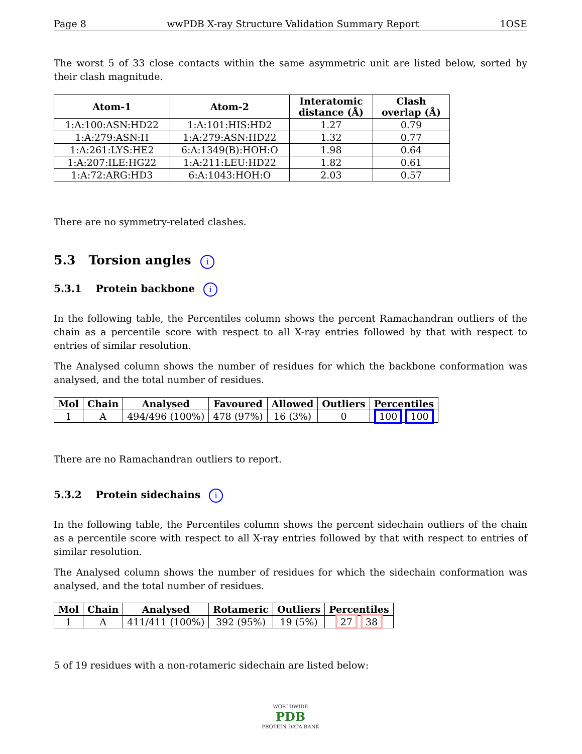Page 8 wwPDB X-ray Structure Validation Summary Report 1OSE
The worst 5 of 33 close contacts within the same asymmetric unit are listed below, sorted by their clash magnitude.
| Atom-1 | Atom-2 | Interatomic distance (Å) | Clash overlap (Å) |
| --- | --- | --- | --- |
| 1:A:100:ASN:HD22 | 1:A:101:HIS:HD2 | 1.27 | 0.79 |
| 1:A:279:ASN:H | 1:A:279:ASN:HD22 | 1.32 | 0.77 |
| 1:A:261:LYS:HE2 | 6:A:1349(B):HOH:O | 1.98 | 0.64 |
| 1:A:207:ILE:HG22 | 1:A:211:LEU:HD22 | 1.82 | 0.61 |
| 1:A:72:ARG:HD3 | 6:A:1043:HOH:O | 2.03 | 0.57 |
There are no symmetry-related clashes.
5.3 Torsion angles i
5.3.1 Protein backbone i
In the following table, the Percentiles column shows the percent Ramachandran outliers of the chain as a percentile score with respect to all X-ray entries followed by that with respect to entries of similar resolution.
The Analysed column shows the number of residues for which the backbone conformation was analysed, and the total number of residues.
| Mol | Chain | Analysed | Favoured | Allowed | Outliers | Percentiles |
| --- | --- | --- | --- | --- | --- | --- |
| 1 | A | 494/496 (100%) | 478 (97%) | 16 (3%) | 0 | 100 100 |
There are no Ramachandran outliers to report.
5.3.2 Protein sidechains i
In the following table, the Percentiles column shows the percent sidechain outliers of the chain as a percentile score with respect to all X-ray entries followed by that with respect to entries of similar resolution.
The Analysed column shows the number of residues for which the sidechain conformation was analysed, and the total number of residues.
| Mol | Chain | Analysed | Rotameric | Outliers | Percentiles |
| --- | --- | --- | --- | --- | --- |
| 1 | A | 411/411 (100%) | 392 (95%) | 19 (5%) | 27 38 |
5 of 19 residues with a non-rotameric sidechain are listed below:
WORLDWIDE
PDB
PROTEIN DATA BANK